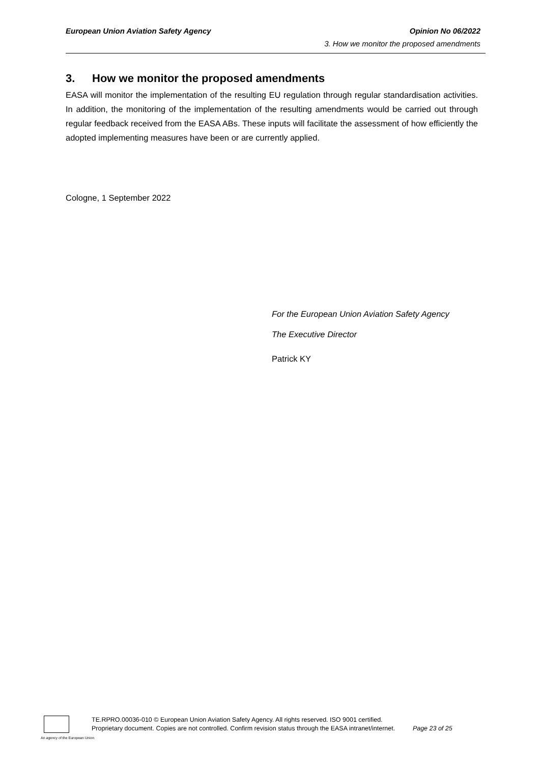European Union Aviation Safety Agency Opinion No 06/2022
3. How we monitor the proposed amendments
3. How we monitor the proposed amendments
EASA will monitor the implementation of the resulting EU regulation through regular standardisation activities. In addition, the monitoring of the implementation of the resulting amendments would be carried out through regular feedback received from the EASA ABs. These inputs will facilitate the assessment of how efficiently the adopted implementing measures have been or are currently applied.
Cologne, 1 September 2022
For the European Union Aviation Safety Agency
The Executive Director
Patrick KY
TE.RPRO.00036-010 © European Union Aviation Safety Agency. All rights reserved. ISO 9001 certified.
Proprietary document. Copies are not controlled. Confirm revision status through the EASA intranet/internet. Page 23 of 25
An agency of the European Union